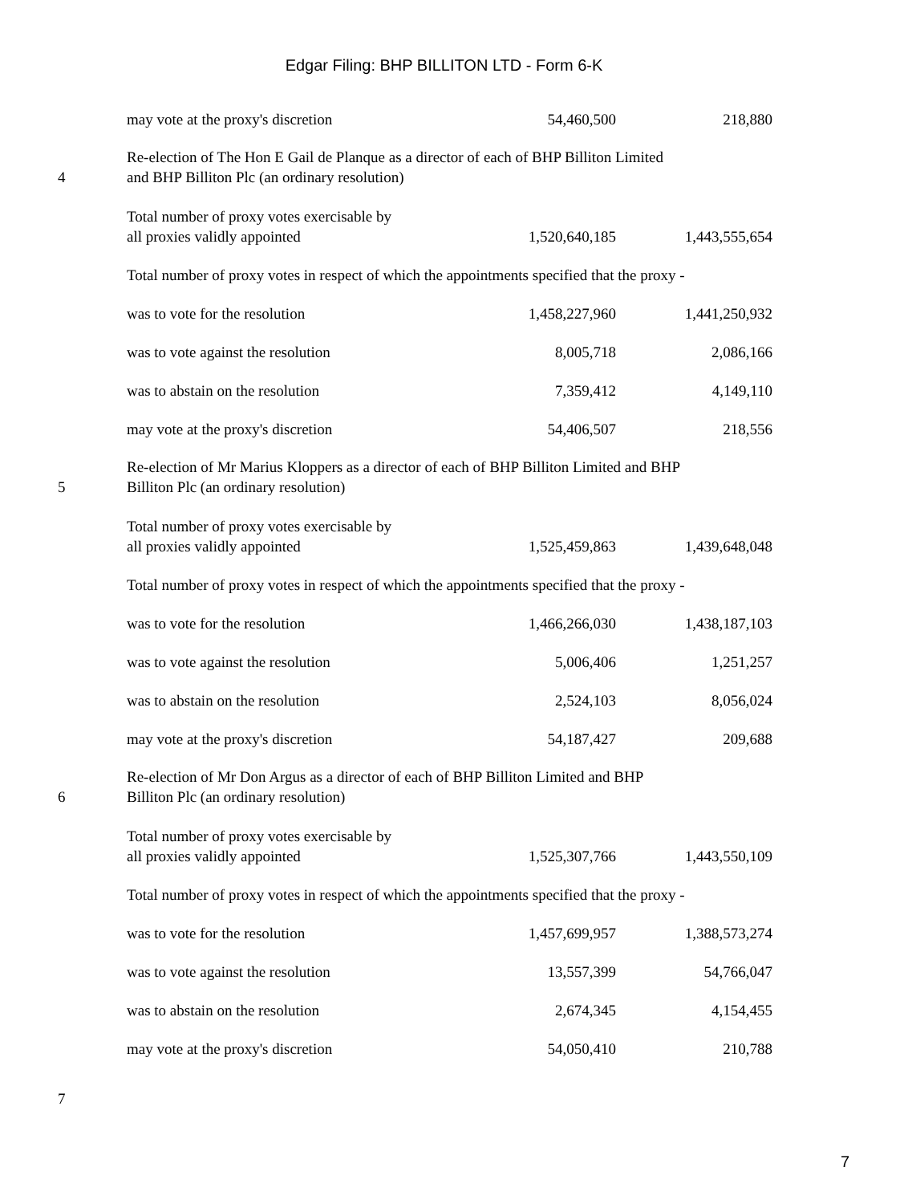Edgar Filing: BHP BILLITON LTD - Form 6-K
| | may vote at the proxy's discretion | 54,460,500 | 218,880 |
| 4 | Re-election of The Hon E Gail de Planque as a director of each of BHP Billiton Limited and BHP Billiton Plc (an ordinary resolution) | | |
| | Total number of proxy votes exercisable by all proxies validly appointed | 1,520,640,185 | 1,443,555,654 |
| | Total number of proxy votes in respect of which the appointments specified that the proxy - | | |
| | was to vote for the resolution | 1,458,227,960 | 1,441,250,932 |
| | was to vote against the resolution | 8,005,718 | 2,086,166 |
| | was to abstain on the resolution | 7,359,412 | 4,149,110 |
| | may vote at the proxy's discretion | 54,406,507 | 218,556 |
| 5 | Re-election of Mr Marius Kloppers as a director of each of BHP Billiton Limited and BHP Billiton Plc (an ordinary resolution) | | |
| | Total number of proxy votes exercisable by all proxies validly appointed | 1,525,459,863 | 1,439,648,048 |
| | Total number of proxy votes in respect of which the appointments specified that the proxy - | | |
| | was to vote for the resolution | 1,466,266,030 | 1,438,187,103 |
| | was to vote against the resolution | 5,006,406 | 1,251,257 |
| | was to abstain on the resolution | 2,524,103 | 8,056,024 |
| | may vote at the proxy's discretion | 54,187,427 | 209,688 |
| 6 | Re-election of Mr Don Argus as a director of each of BHP Billiton Limited and BHP Billiton Plc (an ordinary resolution) | | |
| | Total number of proxy votes exercisable by all proxies validly appointed | 1,525,307,766 | 1,443,550,109 |
| | Total number of proxy votes in respect of which the appointments specified that the proxy - | | |
| | was to vote for the resolution | 1,457,699,957 | 1,388,573,274 |
| | was to vote against the resolution | 13,557,399 | 54,766,047 |
| | was to abstain on the resolution | 2,674,345 | 4,154,455 |
| | may vote at the proxy's discretion | 54,050,410 | 210,788 |
| 7 | | | |
7